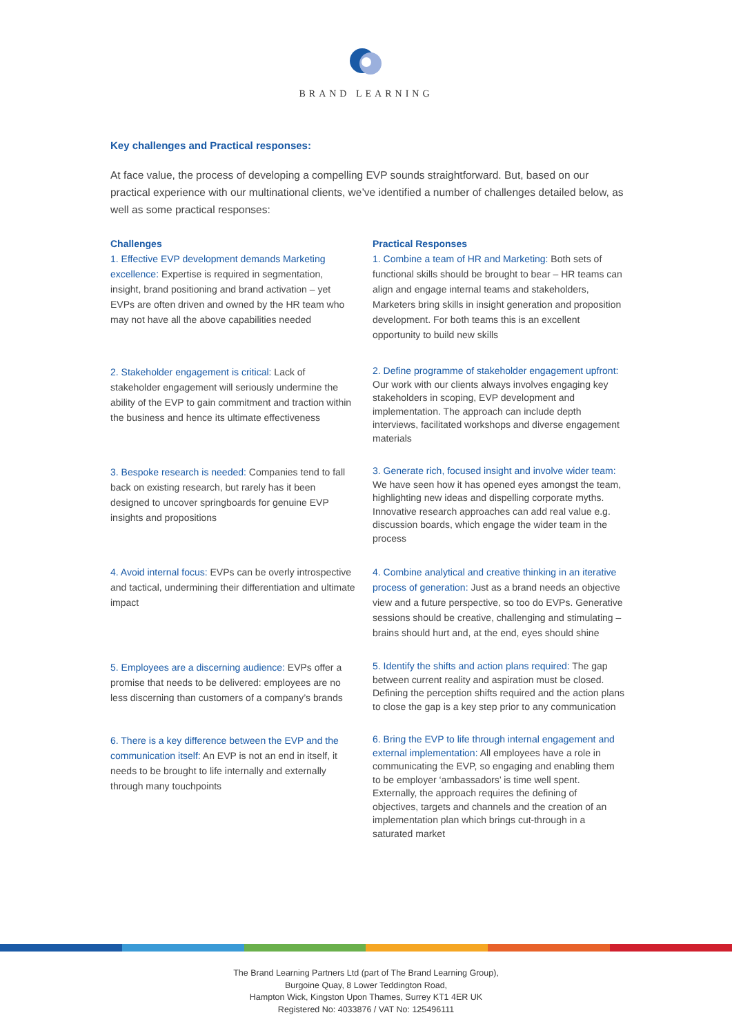BRAND LEARNING
Key challenges and Practical responses:
At face value, the process of developing a compelling EVP sounds straightforward. But, based on our practical experience with our multinational clients, we’ve identified a number of challenges detailed below, as well as some practical responses:
Challenges
1. Effective EVP development demands Marketing excellence: Expertise is required in segmentation, insight, brand positioning and brand activation – yet EVPs are often driven and owned by the HR team who may not have all the above capabilities needed
Practical Responses
1. Combine a team of HR and Marketing: Both sets of functional skills should be brought to bear – HR teams can align and engage internal teams and stakeholders, Marketers bring skills in insight generation and proposition development. For both teams this is an excellent opportunity to build new skills
2. Stakeholder engagement is critical: Lack of stakeholder engagement will seriously undermine the ability of the EVP to gain commitment and traction within the business and hence its ultimate effectiveness
2. Define programme of stakeholder engagement upfront: Our work with our clients always involves engaging key stakeholders in scoping, EVP development and implementation. The approach can include depth interviews, facilitated workshops and diverse engagement materials
3. Bespoke research is needed: Companies tend to fall back on existing research, but rarely has it been designed to uncover springboards for genuine EVP insights and propositions
3. Generate rich, focused insight and involve wider team: We have seen how it has opened eyes amongst the team, highlighting new ideas and dispelling corporate myths. Innovative research approaches can add real value e.g. discussion boards, which engage the wider team in the process
4. Avoid internal focus: EVPs can be overly introspective and tactical, undermining their differentiation and ultimate impact
4. Combine analytical and creative thinking in an iterative process of generation: Just as a brand needs an objective view and a future perspective, so too do EVPs. Generative sessions should be creative, challenging and stimulating – brains should hurt and, at the end, eyes should shine
5. Employees are a discerning audience: EVPs offer a promise that needs to be delivered: employees are no less discerning than customers of a company’s brands
5. Identify the shifts and action plans required: The gap between current reality and aspiration must be closed. Defining the perception shifts required and the action plans to close the gap is a key step prior to any communication
6. There is a key difference between the EVP and the communication itself: An EVP is not an end in itself, it needs to be brought to life internally and externally through many touchpoints
6. Bring the EVP to life through internal engagement and external implementation: All employees have a role in communicating the EVP, so engaging and enabling them to be employer ‘ambassadors’ is time well spent. Externally, the approach requires the defining of objectives, targets and channels and the creation of an implementation plan which brings cut-through in a saturated market
The Brand Learning Partners Ltd (part of The Brand Learning Group),
Burgoine Quay, 8 Lower Teddington Road,
Hampton Wick, Kingston Upon Thames, Surrey KT1 4ER UK
Registered No: 4033876 / VAT No: 125496111